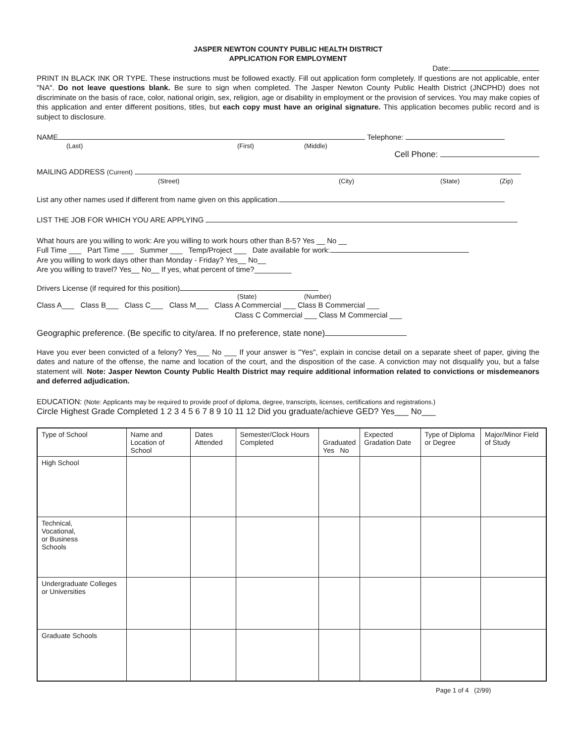JASPER NEWTON COUNTY PUBLIC HEALTH DISTRICT
APPLICATION FOR EMPLOYMENT
Date:
PRINT IN BLACK INK OR TYPE. These instructions must be followed exactly. Fill out application form completely. If questions are not applicable, enter "NA". Do not leave questions blank. Be sure to sign when completed. The Jasper Newton County Public Health District (JNCPHD) does not discriminate on the basis of race, color, national origin, sex, religion, age or disability in employment or the provision of services. You may make copies of this application and enter different positions, titles, but each copy must have an original signature. This application becomes public record and is subject to disclosure.
NAME Telephone:
(Last) (First) (Middle)
Cell Phone:
MAILING ADDRESS (Current)
(Street) (City) (State) (Zip)
List any other names used if different from name given on this application.
LIST THE JOB FOR WHICH YOU ARE APPLYING
What hours are you willing to work: Are you willing to work hours other than 8-5? Yes __ No __
Full Time ___ Part Time ___ Summer ___ Temp/Project ___ Date available for work:
Are you willing to work days other than Monday - Friday? Yes__ No__
Are you willing to travel? Yes__ No__ If yes, what percent of time?_________
Drivers License (if required for this position)
(State) (Number)
Class A___ Class B___ Class C___ Class M___ Class A Commercial ___ Class B Commercial ___
Class C Commercial ___ Class M Commercial ___
Geographic preference. (Be specific to city/area. If no preference, state none)
Have you ever been convicted of a felony? Yes___ No ___ If your answer is "Yes", explain in concise detail on a separate sheet of paper, giving the dates and nature of the offense, the name and location of the court, and the disposition of the case. A conviction may not disqualify you, but a false statement will. Note: Jasper Newton County Public Health District may require additional information related to convictions or misdemeanors and deferred adjudication.
EDUCATION: (Note: Applicants may be required to provide proof of diploma, degree, transcripts, licenses, certifications and registrations.)
Circle Highest Grade Completed 1 2 3 4 5 6 7 8 9 10 11 12 Did you graduate/achieve GED? Yes___ No___
| Type of School | Name and Location of School | Dates Attended | Semester/Clock Hours Completed | Graduated Yes No | Expected Gradation Date | Type of Diploma or Degree | Major/Minor Field of Study |
| --- | --- | --- | --- | --- | --- | --- | --- |
| High School | | | | | | | |
| Technical, Vocational, or Business Schools | | | | | | | |
| Undergraduate Colleges or Universities | | | | | | | |
| Graduate Schools | | | | | | | |
Page 1 of 4 (2/99)